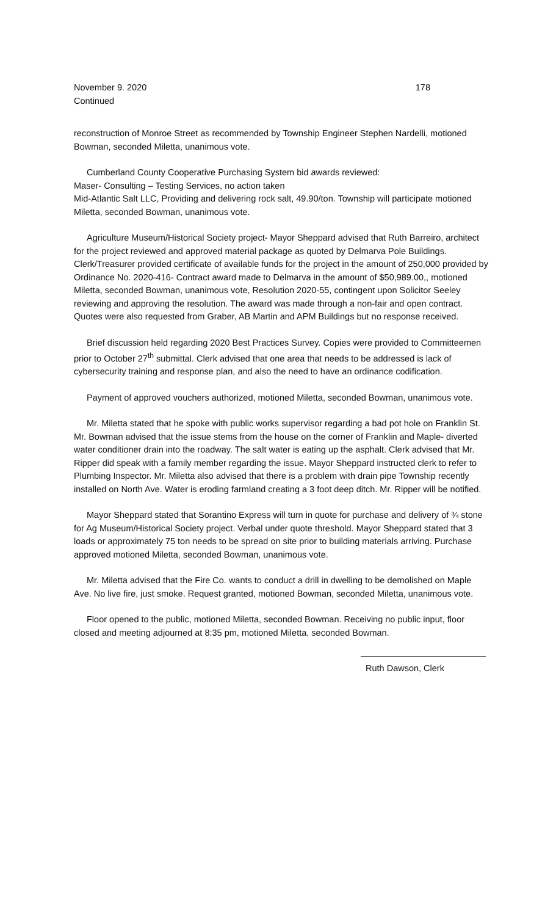November 9. 2020 178
Continued
reconstruction of Monroe Street as recommended by Township Engineer Stephen Nardelli, motioned Bowman, seconded Miletta, unanimous vote.
Cumberland County Cooperative Purchasing System bid awards reviewed:
Maser- Consulting – Testing Services, no action taken
Mid-Atlantic Salt LLC, Providing and delivering rock salt, 49.90/ton. Township will participate motioned Miletta, seconded Bowman, unanimous vote.
Agriculture Museum/Historical Society project- Mayor Sheppard advised that Ruth Barreiro, architect for the project reviewed and approved material package as quoted by Delmarva Pole Buildings. Clerk/Treasurer provided certificate of available funds for the project in the amount of 250,000 provided by Ordinance No. 2020-416- Contract award made to Delmarva in the amount of $50,989.00,, motioned Miletta, seconded Bowman, unanimous vote, Resolution 2020-55, contingent upon Solicitor Seeley reviewing and approving the resolution. The award was made through a non-fair and open contract. Quotes were also requested from Graber, AB Martin and APM Buildings but no response received.
Brief discussion held regarding 2020 Best Practices Survey. Copies were provided to Committeemen prior to October 27<sup>th</sup> submittal. Clerk advised that one area that needs to be addressed is lack of cybersecurity training and response plan, and also the need to have an ordinance codification.
Payment of approved vouchers authorized, motioned Miletta, seconded Bowman, unanimous vote.
Mr. Miletta stated that he spoke with public works supervisor regarding a bad pot hole on Franklin St. Mr. Bowman advised that the issue stems from the house on the corner of Franklin and Maple- diverted water conditioner drain into the roadway. The salt water is eating up the asphalt. Clerk advised that Mr. Ripper did speak with a family member regarding the issue. Mayor Sheppard instructed clerk to refer to Plumbing Inspector. Mr. Miletta also advised that there is a problem with drain pipe Township recently installed on North Ave. Water is eroding farmland creating a 3 foot deep ditch. Mr. Ripper will be notified.
Mayor Sheppard stated that Sorantino Express will turn in quote for purchase and delivery of ¾ stone for Ag Museum/Historical Society project. Verbal under quote threshold. Mayor Sheppard stated that 3 loads or approximately 75 ton needs to be spread on site prior to building materials arriving. Purchase approved motioned Miletta, seconded Bowman, unanimous vote.
Mr. Miletta advised that the Fire Co. wants to conduct a drill in dwelling to be demolished on Maple Ave. No live fire, just smoke. Request granted, motioned Bowman, seconded Miletta, unanimous vote.
Floor opened to the public, motioned Miletta, seconded Bowman. Receiving no public input, floor closed and meeting adjourned at 8:35 pm, motioned Miletta, seconded Bowman.
Ruth Dawson, Clerk